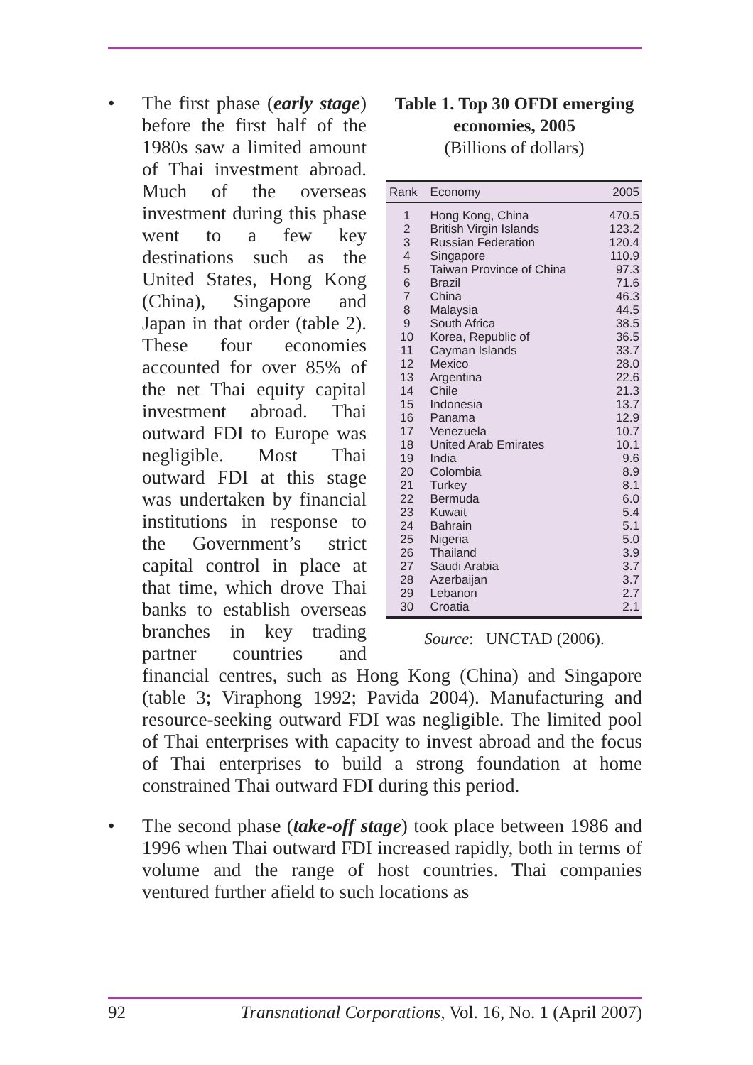•
Table 1. Top 30 OFDI emerging economies, 2005
(Billions of dollars)
| Rank | Economy | 2005 |
| --- | --- | --- |
| 1 | Hong Kong, China | 470.5 |
| 2 | British Virgin Islands | 123.2 |
| 3 | Russian Federation | 120.4 |
| 4 | Singapore | 110.9 |
| 5 | Taiwan Province of China | 97.3 |
| 6 | Brazil | 71.6 |
| 7 | China | 46.3 |
| 8 | Malaysia | 44.5 |
| 9 | South Africa | 38.5 |
| 10 | Korea, Republic of | 36.5 |
| 11 | Cayman Islands | 33.7 |
| 12 | Mexico | 28.0 |
| 13 | Argentina | 22.6 |
| 14 | Chile | 21.3 |
| 15 | Indonesia | 13.7 |
| 16 | Panama | 12.9 |
| 17 | Venezuela | 10.7 |
| 18 | United Arab Emirates | 10.1 |
| 19 | India | 9.6 |
| 20 | Colombia | 8.9 |
| 21 | Turkey | 8.1 |
| 22 | Bermuda | 6.0 |
| 23 | Kuwait | 5.4 |
| 24 | Bahrain | 5.1 |
| 25 | Nigeria | 5.0 |
| 26 | Thailand | 3.9 |
| 27 | Saudi Arabia | 3.7 |
| 28 | Azerbaijan | 3.7 |
| 29 | Lebanon | 2.7 |
| 30 | Croatia | 2.1 |
Source: UNCTAD (2006).
The first phase (early stage) before the first half of the 1980s saw a limited amount of Thai investment abroad. Much of the overseas investment during this phase went to a few key destinations such as the United States, Hong Kong (China), Singapore and Japan in that order (table 2). These four economies accounted for over 85% of the net Thai equity capital investment abroad. Thai outward FDI to Europe was negligible. Most Thai outward FDI at this stage was undertaken by financial institutions in response to the Government’s strict capital control in place at that time, which drove Thai banks to establish overseas branches in key trading partner countries and financial centres, such as Hong Kong (China) and Singapore (table 3; Viraphong 1992; Pavida 2004). Manufacturing and resource-seeking outward FDI was negligible. The limited pool of Thai enterprises with capacity to invest abroad and the focus of Thai enterprises to build a strong foundation at home constrained Thai outward FDI during this period.
• The second phase (take-off stage) took place between 1986 and 1996 when Thai outward FDI increased rapidly, both in terms of volume and the range of host countries. Thai companies ventured further afield to such locations as
92 Transnational Corporations, Vol. 16, No. 1 (April 2007)